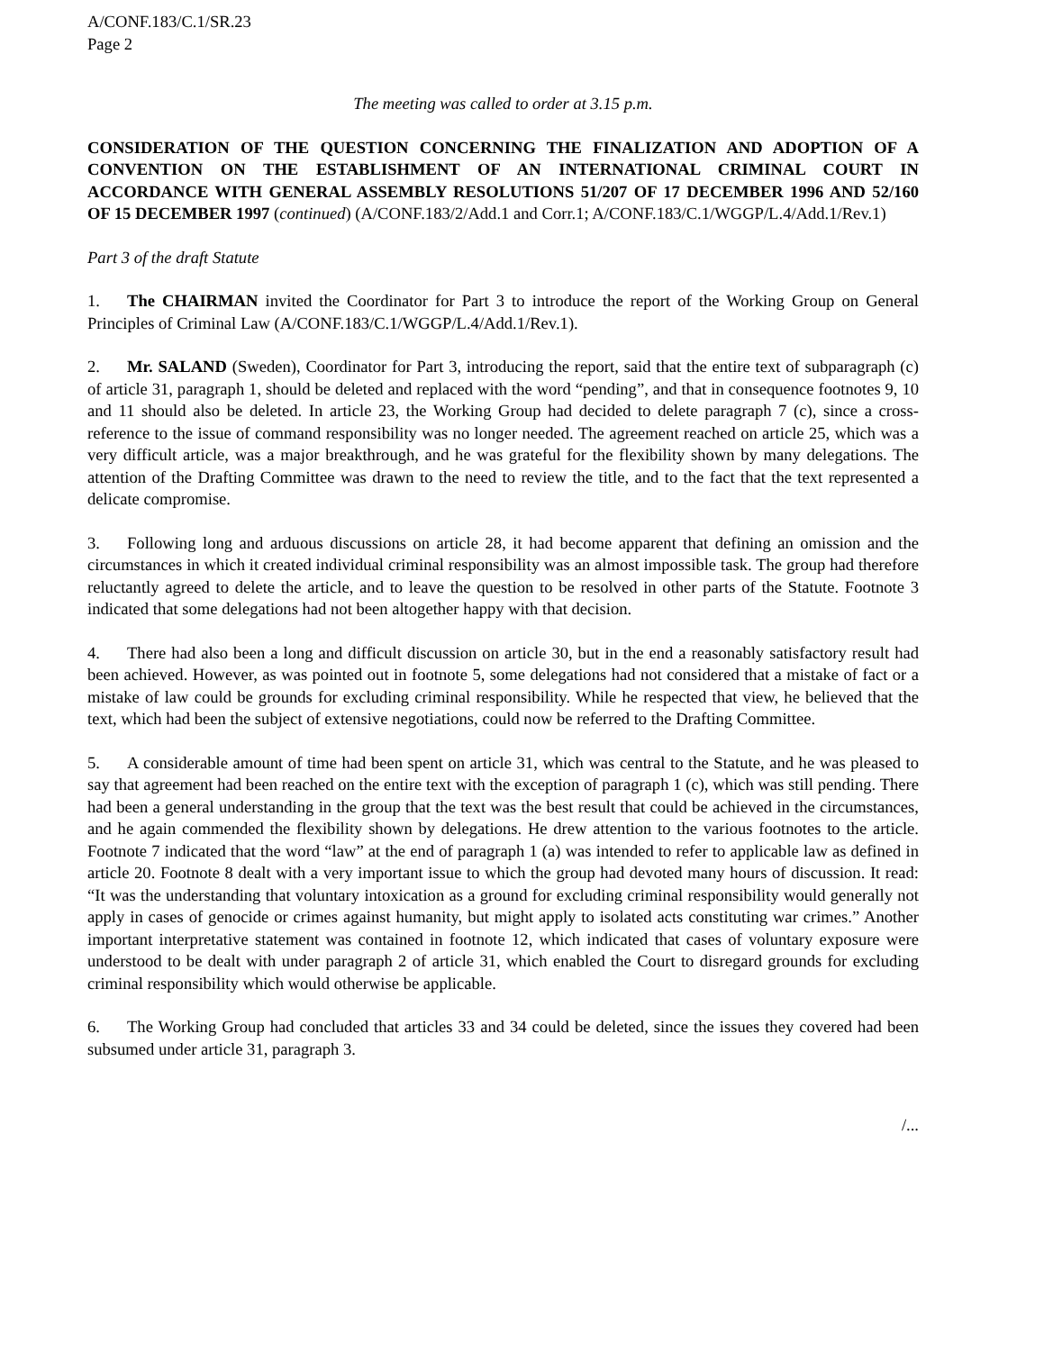A/CONF.183/C.1/SR.23
Page 2
The meeting was called to order at 3.15 p.m.
CONSIDERATION OF THE QUESTION CONCERNING THE FINALIZATION AND ADOPTION OF A CONVENTION ON THE ESTABLISHMENT OF AN INTERNATIONAL CRIMINAL COURT IN ACCORDANCE WITH GENERAL ASSEMBLY RESOLUTIONS 51/207 OF 17 DECEMBER 1996 AND 52/160 OF 15 DECEMBER 1997 (continued) (A/CONF.183/2/Add.1 and Corr.1; A/CONF.183/C.1/WGGP/L.4/Add.1/Rev.1)
Part 3 of the draft Statute
1. The CHAIRMAN invited the Coordinator for Part 3 to introduce the report of the Working Group on General Principles of Criminal Law (A/CONF.183/C.1/WGGP/L.4/Add.1/Rev.1).
2. Mr. SALAND (Sweden), Coordinator for Part 3, introducing the report, said that the entire text of subparagraph (c) of article 31, paragraph 1, should be deleted and replaced with the word “pending”, and that in consequence footnotes 9, 10 and 11 should also be deleted. In article 23, the Working Group had decided to delete paragraph 7 (c), since a cross-reference to the issue of command responsibility was no longer needed. The agreement reached on article 25, which was a very difficult article, was a major breakthrough, and he was grateful for the flexibility shown by many delegations. The attention of the Drafting Committee was drawn to the need to review the title, and to the fact that the text represented a delicate compromise.
3. Following long and arduous discussions on article 28, it had become apparent that defining an omission and the circumstances in which it created individual criminal responsibility was an almost impossible task. The group had therefore reluctantly agreed to delete the article, and to leave the question to be resolved in other parts of the Statute. Footnote 3 indicated that some delegations had not been altogether happy with that decision.
4. There had also been a long and difficult discussion on article 30, but in the end a reasonably satisfactory result had been achieved. However, as was pointed out in footnote 5, some delegations had not considered that a mistake of fact or a mistake of law could be grounds for excluding criminal responsibility. While he respected that view, he believed that the text, which had been the subject of extensive negotiations, could now be referred to the Drafting Committee.
5. A considerable amount of time had been spent on article 31, which was central to the Statute, and he was pleased to say that agreement had been reached on the entire text with the exception of paragraph 1 (c), which was still pending. There had been a general understanding in the group that the text was the best result that could be achieved in the circumstances, and he again commended the flexibility shown by delegations. He drew attention to the various footnotes to the article. Footnote 7 indicated that the word “law” at the end of paragraph 1 (a) was intended to refer to applicable law as defined in article 20. Footnote 8 dealt with a very important issue to which the group had devoted many hours of discussion. It read: “It was the understanding that voluntary intoxication as a ground for excluding criminal responsibility would generally not apply in cases of genocide or crimes against humanity, but might apply to isolated acts constituting war crimes.” Another important interpretative statement was contained in footnote 12, which indicated that cases of voluntary exposure were understood to be dealt with under paragraph 2 of article 31, which enabled the Court to disregard grounds for excluding criminal responsibility which would otherwise be applicable.
6. The Working Group had concluded that articles 33 and 34 could be deleted, since the issues they covered had been subsumed under article 31, paragraph 3.
/...